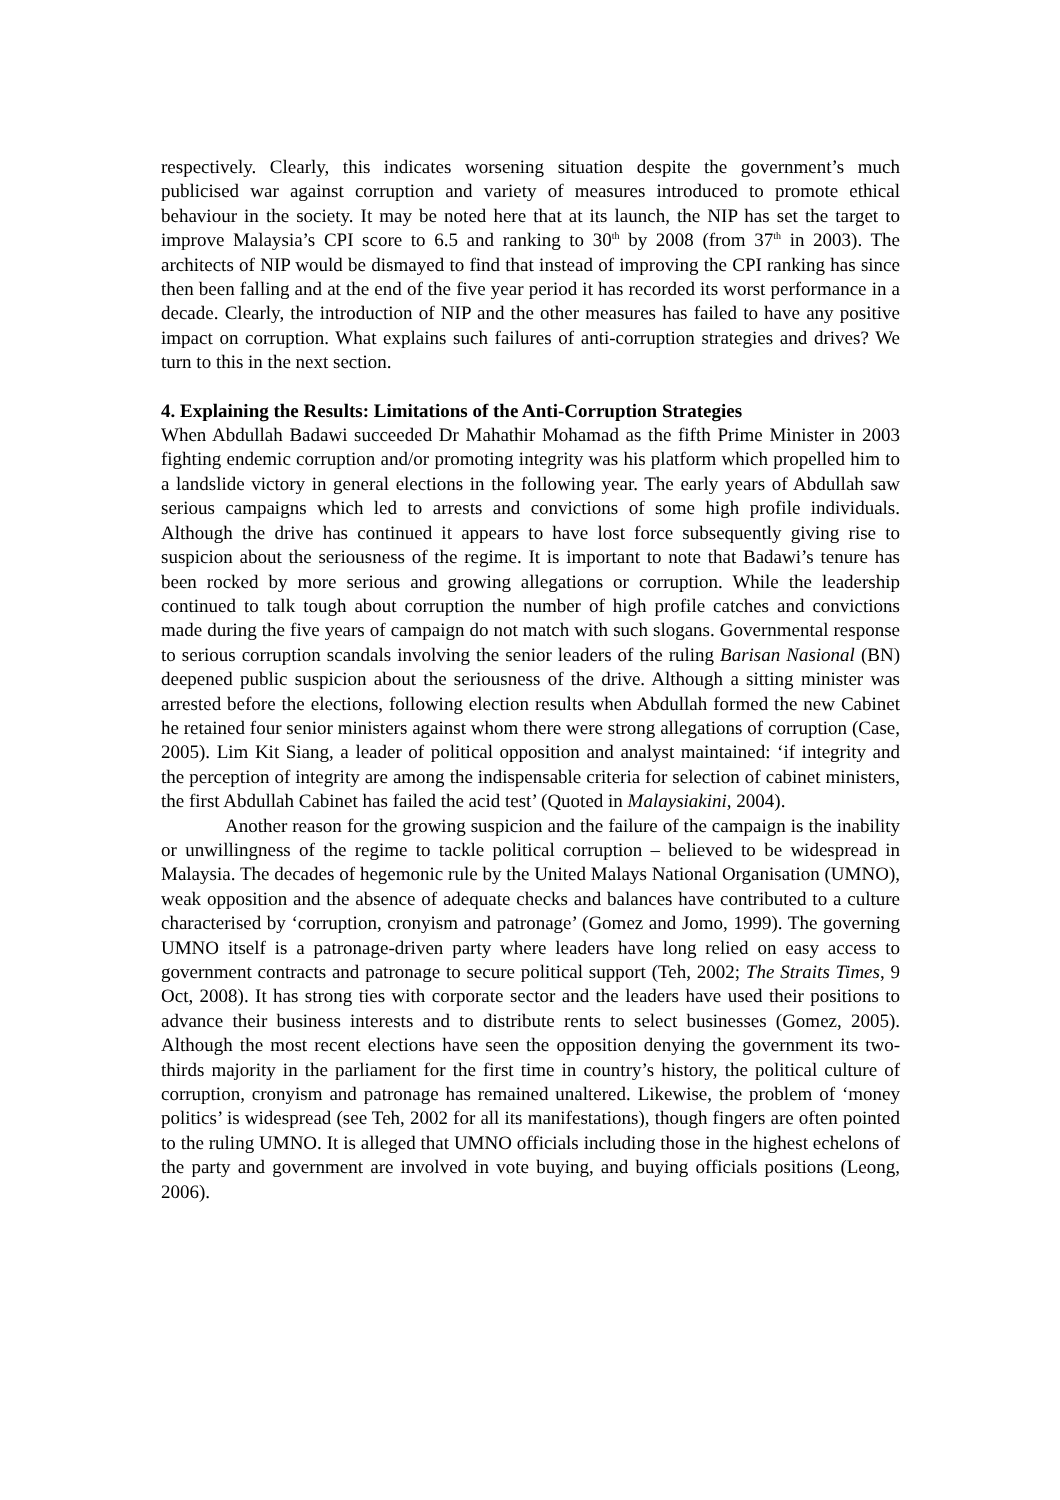respectively. Clearly, this indicates worsening situation despite the government’s much publicised war against corruption and variety of measures introduced to promote ethical behaviour in the society. It may be noted here that at its launch, the NIP has set the target to improve Malaysia’s CPI score to 6.5 and ranking to 30<sup>th</sup> by 2008 (from 37<sup>th</sup> in 2003). The architects of NIP would be dismayed to find that instead of improving the CPI ranking has since then been falling and at the end of the five year period it has recorded its worst performance in a decade. Clearly, the introduction of NIP and the other measures has failed to have any positive impact on corruption. What explains such failures of anti-corruption strategies and drives? We turn to this in the next section.
4. Explaining the Results: Limitations of the Anti-Corruption Strategies
When Abdullah Badawi succeeded Dr Mahathir Mohamad as the fifth Prime Minister in 2003 fighting endemic corruption and/or promoting integrity was his platform which propelled him to a landslide victory in general elections in the following year. The early years of Abdullah saw serious campaigns which led to arrests and convictions of some high profile individuals. Although the drive has continued it appears to have lost force subsequently giving rise to suspicion about the seriousness of the regime. It is important to note that Badawi’s tenure has been rocked by more serious and growing allegations or corruption. While the leadership continued to talk tough about corruption the number of high profile catches and convictions made during the five years of campaign do not match with such slogans. Governmental response to serious corruption scandals involving the senior leaders of the ruling Barisan Nasional (BN) deepened public suspicion about the seriousness of the drive. Although a sitting minister was arrested before the elections, following election results when Abdullah formed the new Cabinet he retained four senior ministers against whom there were strong allegations of corruption (Case, 2005). Lim Kit Siang, a leader of political opposition and analyst maintained: ‘if integrity and the perception of integrity are among the indispensable criteria for selection of cabinet ministers, the first Abdullah Cabinet has failed the acid test’ (Quoted in Malaysiakini, 2004).
Another reason for the growing suspicion and the failure of the campaign is the inability or unwillingness of the regime to tackle political corruption – believed to be widespread in Malaysia. The decades of hegemonic rule by the United Malays National Organisation (UMNO), weak opposition and the absence of adequate checks and balances have contributed to a culture characterised by ‘corruption, cronyism and patronage’ (Gomez and Jomo, 1999). The governing UMNO itself is a patronage-driven party where leaders have long relied on easy access to government contracts and patronage to secure political support (Teh, 2002; The Straits Times, 9 Oct, 2008). It has strong ties with corporate sector and the leaders have used their positions to advance their business interests and to distribute rents to select businesses (Gomez, 2005). Although the most recent elections have seen the opposition denying the government its two- thirds majority in the parliament for the first time in country’s history, the political culture of corruption, cronyism and patronage has remained unaltered. Likewise, the problem of ‘money politics’ is widespread (see Teh, 2002 for all its manifestations), though fingers are often pointed to the ruling UMNO. It is alleged that UMNO officials including those in the highest echelons of the party and government are involved in vote buying, and buying officials positions (Leong, 2006).